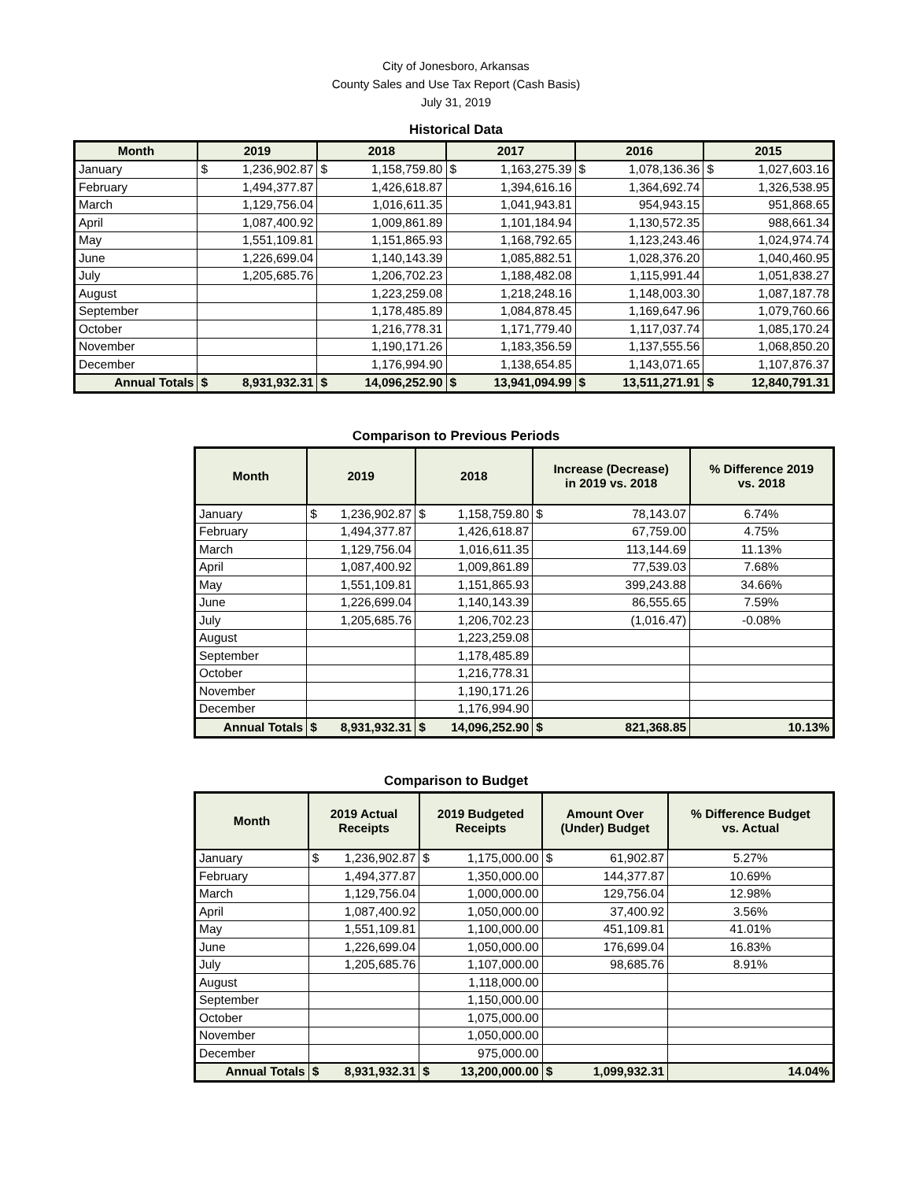City of Jonesboro, Arkansas
County Sales and Use Tax Report (Cash Basis)
July 31, 2019
Historical Data
| Month | 2019 | 2018 | 2017 | 2016 | 2015 |
| --- | --- | --- | --- | --- | --- |
| January | $ 1,236,902.87 | $ 1,158,759.80 | $ 1,163,275.39 | $ 1,078,136.36 | $ 1,027,603.16 |
| February | 1,494,377.87 | 1,426,618.87 | 1,394,616.16 | 1,364,692.74 | 1,326,538.95 |
| March | 1,129,756.04 | 1,016,611.35 | 1,041,943.81 | 954,943.15 | 951,868.65 |
| April | 1,087,400.92 | 1,009,861.89 | 1,101,184.94 | 1,130,572.35 | 988,661.34 |
| May | 1,551,109.81 | 1,151,865.93 | 1,168,792.65 | 1,123,243.46 | 1,024,974.74 |
| June | 1,226,699.04 | 1,140,143.39 | 1,085,882.51 | 1,028,376.20 | 1,040,460.95 |
| July | 1,205,685.76 | 1,206,702.23 | 1,188,482.08 | 1,115,991.44 | 1,051,838.27 |
| August | | 1,223,259.08 | 1,218,248.16 | 1,148,003.30 | 1,087,187.78 |
| September | | 1,178,485.89 | 1,084,878.45 | 1,169,647.96 | 1,079,760.66 |
| October | | 1,216,778.31 | 1,171,779.40 | 1,117,037.74 | 1,085,170.24 |
| November | | 1,190,171.26 | 1,183,356.59 | 1,137,555.56 | 1,068,850.20 |
| December | | 1,176,994.90 | 1,138,654.85 | 1,143,071.65 | 1,107,876.37 |
| Annual Totals | $ 8,931,932.31 | $ 14,096,252.90 | $ 13,941,094.99 | $ 13,511,271.91 | $ 12,840,791.31 |
Comparison to Previous Periods
| Month | 2019 | 2018 | Increase (Decrease) in 2019 vs. 2018 | % Difference 2019 vs. 2018 |
| --- | --- | --- | --- | --- |
| January | $ 1,236,902.87 | $ 1,158,759.80 | $ 78,143.07 | 6.74% |
| February | 1,494,377.87 | 1,426,618.87 | 67,759.00 | 4.75% |
| March | 1,129,756.04 | 1,016,611.35 | 113,144.69 | 11.13% |
| April | 1,087,400.92 | 1,009,861.89 | 77,539.03 | 7.68% |
| May | 1,551,109.81 | 1,151,865.93 | 399,243.88 | 34.66% |
| June | 1,226,699.04 | 1,140,143.39 | 86,555.65 | 7.59% |
| July | 1,205,685.76 | 1,206,702.23 | (1,016.47) | -0.08% |
| August | | 1,223,259.08 | | |
| September | | 1,178,485.89 | | |
| October | | 1,216,778.31 | | |
| November | | 1,190,171.26 | | |
| December | | 1,176,994.90 | | |
| Annual Totals | $ 8,931,932.31 | $ 14,096,252.90 | $ 821,368.85 | 10.13% |
Comparison to Budget
| Month | 2019 Actual Receipts | 2019 Budgeted Receipts | Amount Over (Under) Budget | % Difference Budget vs. Actual |
| --- | --- | --- | --- | --- |
| January | $ 1,236,902.87 | $ 1,175,000.00 | $ 61,902.87 | 5.27% |
| February | 1,494,377.87 | 1,350,000.00 | 144,377.87 | 10.69% |
| March | 1,129,756.04 | 1,000,000.00 | 129,756.04 | 12.98% |
| April | 1,087,400.92 | 1,050,000.00 | 37,400.92 | 3.56% |
| May | 1,551,109.81 | 1,100,000.00 | 451,109.81 | 41.01% |
| June | 1,226,699.04 | 1,050,000.00 | 176,699.04 | 16.83% |
| July | 1,205,685.76 | 1,107,000.00 | 98,685.76 | 8.91% |
| August | | 1,118,000.00 | | |
| September | | 1,150,000.00 | | |
| October | | 1,075,000.00 | | |
| November | | 1,050,000.00 | | |
| December | | 975,000.00 | | |
| Annual Totals | $ 8,931,932.31 | $ 13,200,000.00 | $ 1,099,932.31 | 14.04% |